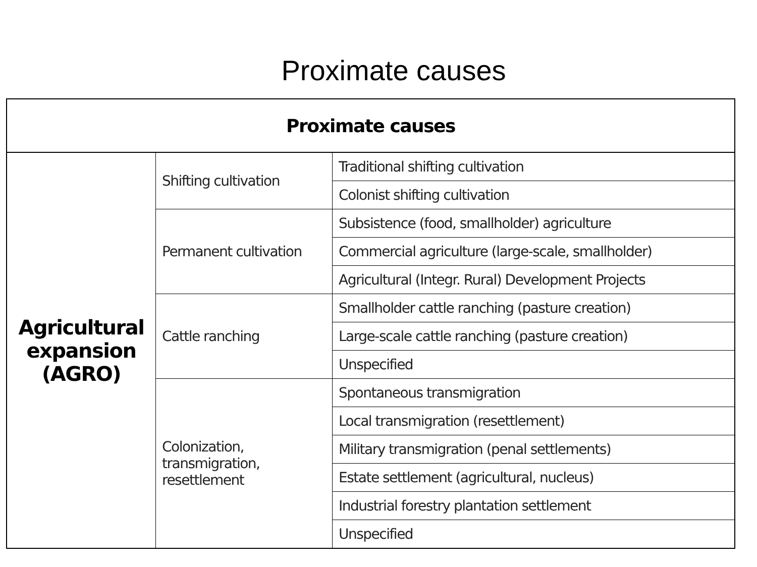Proximate causes
| Proximate causes | | |
| --- | --- | --- |
| Agricultural expansion (AGRO) | Shifting cultivation | Traditional shifting cultivation |
| | | Colonist shifting cultivation |
| | Permanent cultivation | Subsistence (food, smallholder) agriculture |
| | | Commercial agriculture (large-scale, smallholder) |
| | | Agricultural (Integr. Rural) Development Projects |
| | Cattle ranching | Smallholder cattle ranching (pasture creation) |
| | | Large-scale cattle ranching (pasture creation) |
| | | Unspecified |
| | Colonization, transmigration, resettlement | Spontaneous transmigration |
| | | Local transmigration (resettlement) |
| | | Military transmigration (penal settlements) |
| | | Estate settlement (agricultural, nucleus) |
| | | Industrial forestry plantation settlement |
| | | Unspecified |